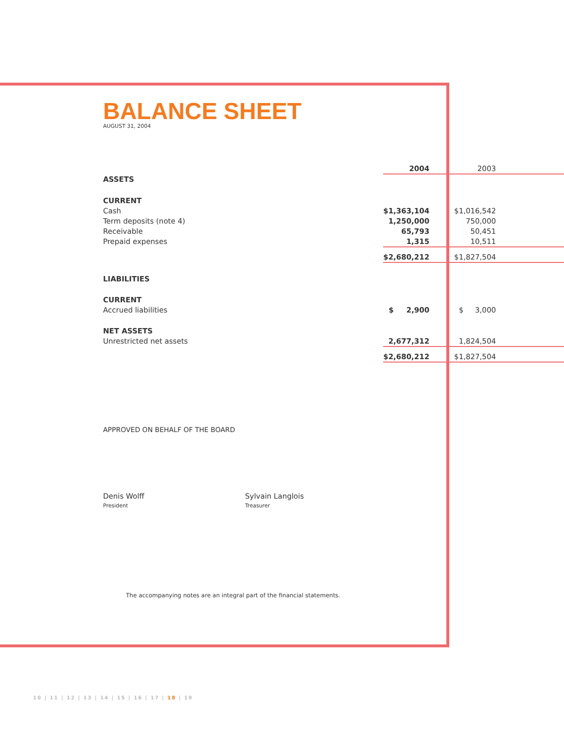BALANCE SHEET
AUGUST 31, 2004
| | 2004 | 2003 |
| ASSETS | | |
| CURRENT | | |
| Cash | $1,363,104 | $1,016,542 |
| Term deposits (note 4) | 1,250,000 | 750,000 |
| Receivable | 65,793 | 50,451 |
| Prepaid expenses | 1,315 | 10,511 |
| | $2,680,212 | $1,827,504 |
| LIABILITIES | | |
| CURRENT | | |
| Accrued liabilities | $ 2,900 | $ 3,000 |
| NET ASSETS | | |
| Unrestricted net assets | 2,677,312 | 1,824,504 |
| | $2,680,212 | $1,827,504 |
APPROVED ON BEHALF OF THE BOARD
Denis Wolff
President
Sylvain Langlois
Treasurer
The accompanying notes are an integral part of the financial statements.
10 | 11 | 12 | 13 | 14 | 15 | 16 | 17 | 18 | 19